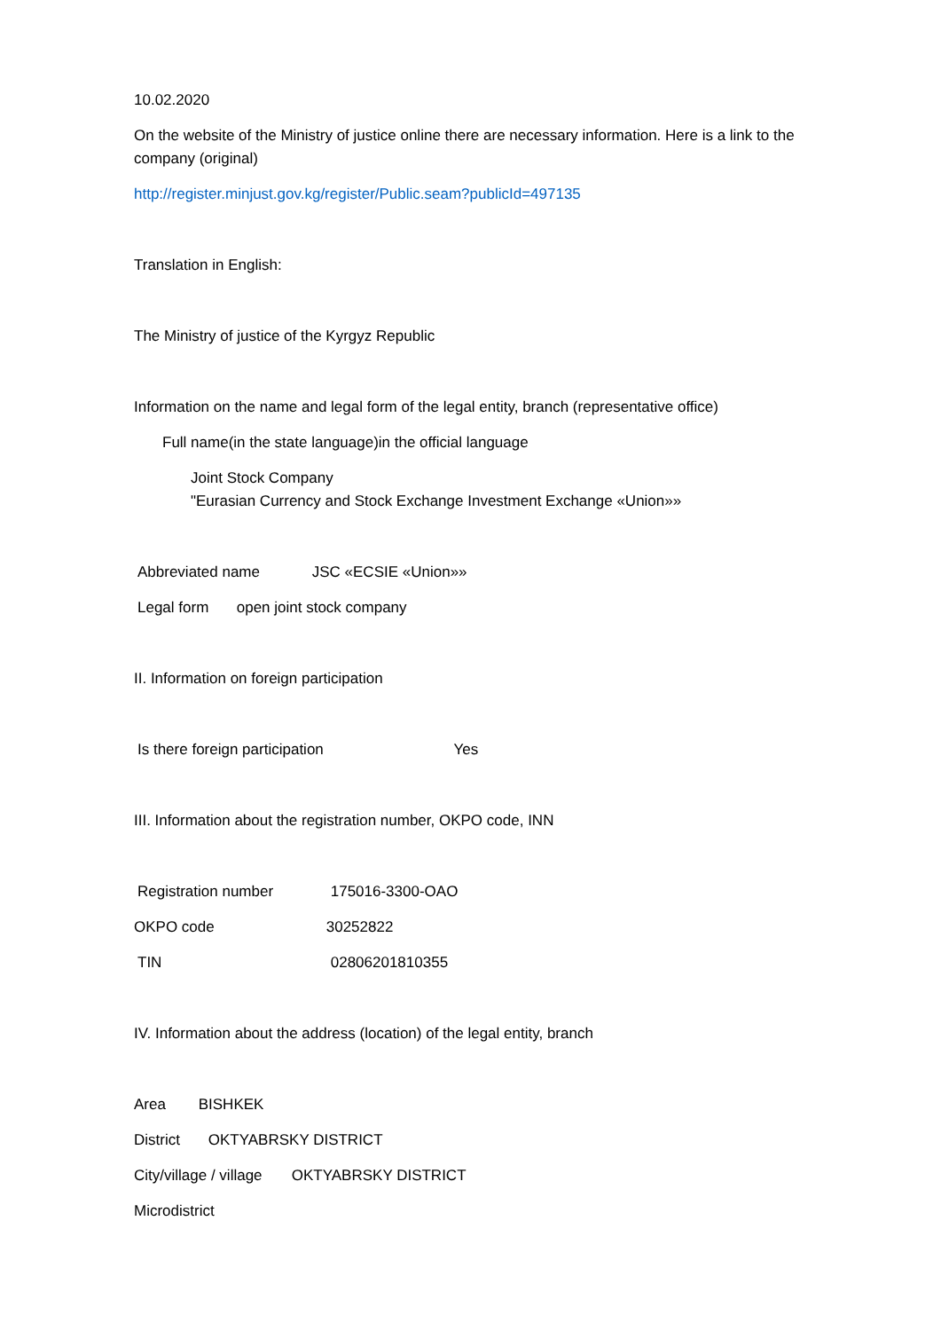10.02.2020
On the website of the Ministry of justice online there are necessary information. Here is a link to the company (original)
http://register.minjust.gov.kg/register/Public.seam?publicId=497135
Translation in English:
The Ministry of justice of the Kyrgyz Republic
Information on the name and legal form of the legal entity, branch (representative office)
Full name(in the state language)in the official language
Joint Stock Company
"Eurasian Currency and Stock Exchange Investment Exchange «Union»»
Abbreviated name JSC «ECSIE «Union»»
Legal form open joint stock company
II. Information on foreign participation
Is there foreign participation Yes
III. Information about the registration number, OKPO code, INN
Registration number 175016-3300-OAO
OKPO code 30252822
TIN 02806201810355
IV. Information about the address (location) of the legal entity, branch
Area BISHKEK
District OKTYABRSKY DISTRICT
City/village / village OKTYABRSKY DISTRICT
Microdistrict